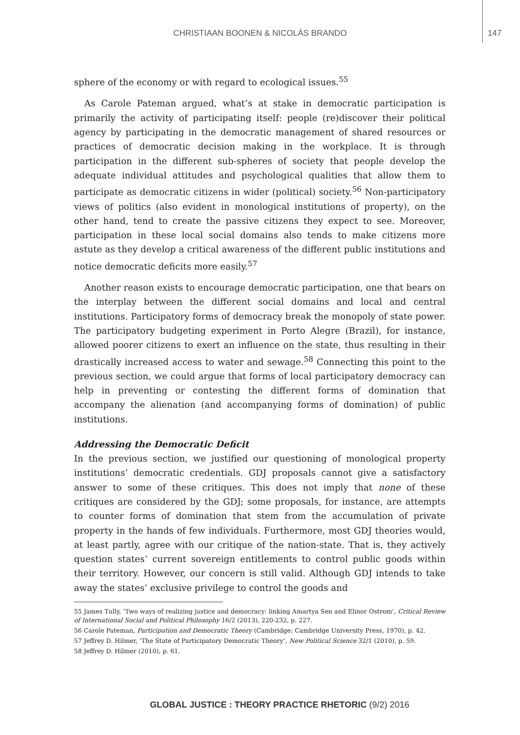CHRISTIAAN BOONEN & NICOLÁS BRANDO 147
sphere of the economy or with regard to ecological issues.<sup>55</sup>
As Carole Pateman argued, what’s at stake in democratic participation is primarily the activity of participating itself: people (re)discover their political agency by participating in the democratic management of shared resources or practices of democratic decision making in the workplace. It is through participation in the different sub-spheres of society that people develop the adequate individual attitudes and psychological qualities that allow them to participate as democratic citizens in wider (political) society.<sup>56</sup> Non-participatory views of politics (also evident in monological institutions of property), on the other hand, tend to create the passive citizens they expect to see. Moreover, participation in these local social domains also tends to make citizens more astute as they develop a critical awareness of the different public institutions and notice democratic deficits more easily.<sup>57</sup>
Another reason exists to encourage democratic participation, one that bears on the interplay between the different social domains and local and central institutions. Participatory forms of democracy break the monopoly of state power. The participatory budgeting experiment in Porto Alegre (Brazil), for instance, allowed poorer citizens to exert an influence on the state, thus resulting in their drastically increased access to water and sewage.<sup>58</sup> Connecting this point to the previous section, we could argue that forms of local participatory democracy can help in preventing or contesting the different forms of domination that accompany the alienation (and accompanying forms of domination) of public institutions.
Addressing the Democratic Deficit
In the previous section, we justified our questioning of monological property institutions’ democratic credentials. GDJ proposals cannot give a satisfactory answer to some of these critiques. This does not imply that none of these critiques are considered by the GDJ; some proposals, for instance, are attempts to counter forms of domination that stem from the accumulation of private property in the hands of few individuals. Furthermore, most GDJ theories would, at least partly, agree with our critique of the nation-state. That is, they actively question states’ current sovereign entitlements to control public goods within their territory. However, our concern is still valid. Although GDJ intends to take away the states’ exclusive privilege to control the goods and
55 James Tully, ‘Two ways of realizing justice and democracy: linking Amartya Sen and Elinor Ostrom’, Critical Review of International Social and Political Philosophy 16/2 (2013), 220-232, p. 227.
56 Carole Pateman, Participation and Democratic Theory (Cambridge: Cambridge University Press, 1970), p. 42.
57 Jeffrey D. Hilmer, ‘The State of Participatory Democratic Theory’, New Political Science 32/1 (2010), p. 59.
58 Jeffrey D. Hilmer (2010), p. 61.
GLOBAL JUSTICE : THEORY PRACTICE RHETORIC (9/2) 2016